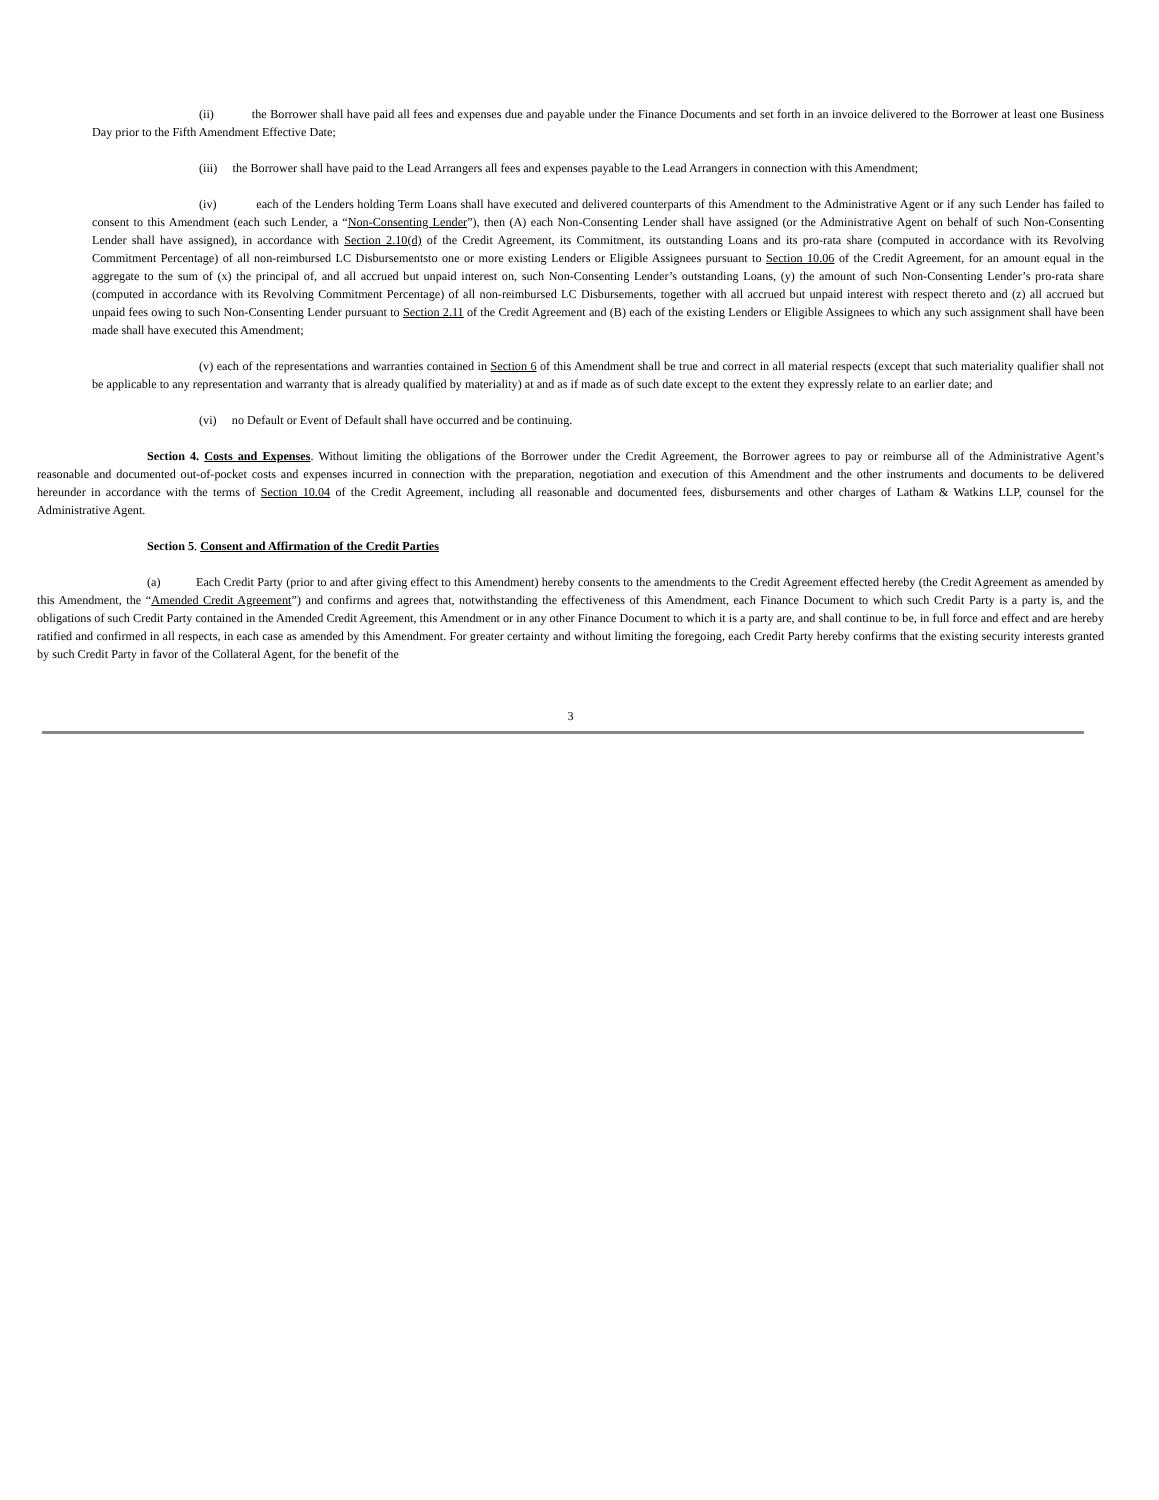(ii) the Borrower shall have paid all fees and expenses due and payable under the Finance Documents and set forth in an invoice delivered to the Borrower at least one Business Day prior to the Fifth Amendment Effective Date;
(iii) the Borrower shall have paid to the Lead Arrangers all fees and expenses payable to the Lead Arrangers in connection with this Amendment;
(iv) each of the Lenders holding Term Loans shall have executed and delivered counterparts of this Amendment to the Administrative Agent or if any such Lender has failed to consent to this Amendment (each such Lender, a “Non-Consenting Lender”), then (A) each Non-Consenting Lender shall have assigned (or the Administrative Agent on behalf of such Non-Consenting Lender shall have assigned), in accordance with Section 2.10(d) of the Credit Agreement, its Commitment, its outstanding Loans and its pro-rata share (computed in accordance with its Revolving Commitment Percentage) of all non-reimbursed LC Disbursementsto one or more existing Lenders or Eligible Assignees pursuant to Section 10.06 of the Credit Agreement, for an amount equal in the aggregate to the sum of (x) the principal of, and all accrued but unpaid interest on, such Non-Consenting Lender’s outstanding Loans, (y) the amount of such Non-Consenting Lender’s pro-rata share (computed in accordance with its Revolving Commitment Percentage) of all non-reimbursed LC Disbursements, together with all accrued but unpaid interest with respect thereto and (z) all accrued but unpaid fees owing to such Non-Consenting Lender pursuant to Section 2.11 of the Credit Agreement and (B) each of the existing Lenders or Eligible Assignees to which any such assignment shall have been made shall have executed this Amendment;
(v) each of the representations and warranties contained in Section 6 of this Amendment shall be true and correct in all material respects (except that such materiality qualifier shall not be applicable to any representation and warranty that is already qualified by materiality) at and as if made as of such date except to the extent they expressly relate to an earlier date; and
(vi) no Default or Event of Default shall have occurred and be continuing.
Section 4. Costs and Expenses. Without limiting the obligations of the Borrower under the Credit Agreement, the Borrower agrees to pay or reimburse all of the Administrative Agent’s reasonable and documented out-of-pocket costs and expenses incurred in connection with the preparation, negotiation and execution of this Amendment and the other instruments and documents to be delivered hereunder in accordance with the terms of Section 10.04 of the Credit Agreement, including all reasonable and documented fees, disbursements and other charges of Latham & Watkins LLP, counsel for the Administrative Agent.
Section 5. Consent and Affirmation of the Credit Parties
(a) Each Credit Party (prior to and after giving effect to this Amendment) hereby consents to the amendments to the Credit Agreement effected hereby (the Credit Agreement as amended by this Amendment, the “Amended Credit Agreement”) and confirms and agrees that, notwithstanding the effectiveness of this Amendment, each Finance Document to which such Credit Party is a party is, and the obligations of such Credit Party contained in the Amended Credit Agreement, this Amendment or in any other Finance Document to which it is a party are, and shall continue to be, in full force and effect and are hereby ratified and confirmed in all respects, in each case as amended by this Amendment. For greater certainty and without limiting the foregoing, each Credit Party hereby confirms that the existing security interests granted by such Credit Party in favor of the Collateral Agent, for the benefit of the
3